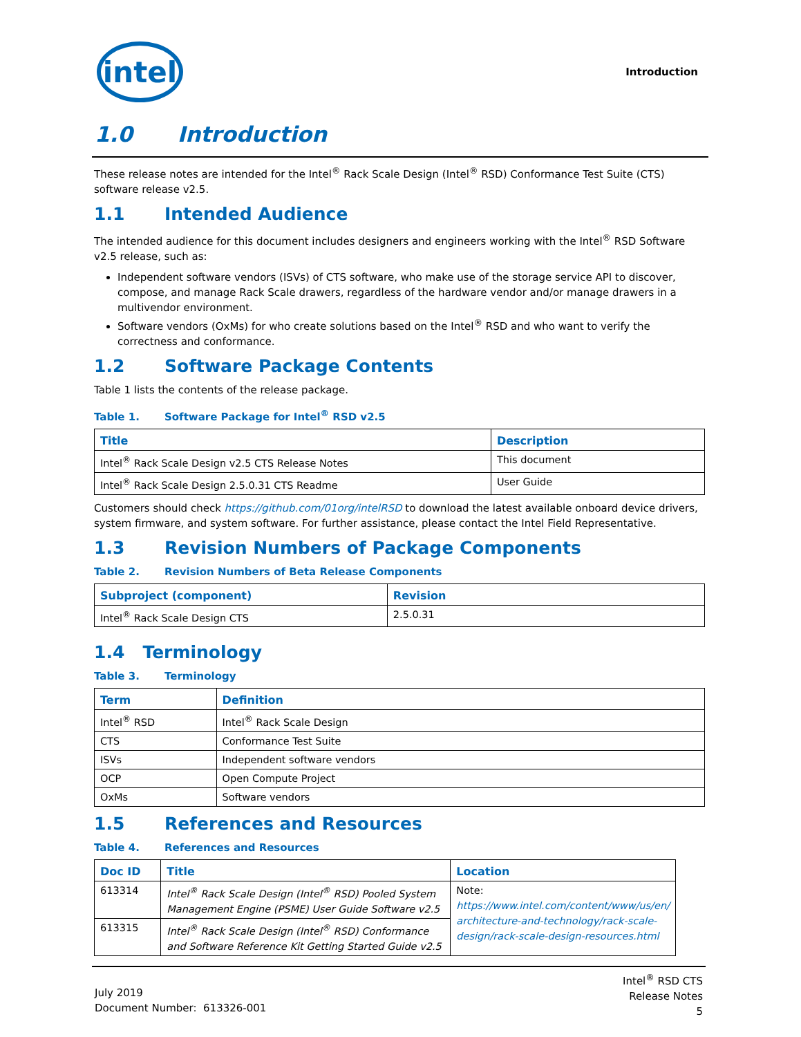intel
Introduction
1.0 Introduction
These release notes are intended for the Intel<sup>®</sup> Rack Scale Design (Intel<sup>®</sup> RSD) Conformance Test Suite (CTS) software release v2.5.
1.1 Intended Audience
The intended audience for this document includes designers and engineers working with the Intel<sup>®</sup> RSD Software v2.5 release, such as:
Independent software vendors (ISVs) of CTS software, who make use of the storage service API to discover, compose, and manage Rack Scale drawers, regardless of the hardware vendor and/or manage drawers in a multivendor environment.
Software vendors (OxMs) for who create solutions based on the Intel<sup>®</sup> RSD and who want to verify the correctness and conformance.
1.2 Software Package Contents
Table 1 lists the contents of the release package.
Table 1. Software Package for Intel<sup>®</sup> RSD v2.5
| Title | Description |
| --- | --- |
| Intel<sup>®</sup> Rack Scale Design v2.5 CTS Release Notes | This document |
| Intel<sup>®</sup> Rack Scale Design 2.5.0.31 CTS Readme | User Guide |
Customers should check https://github.com/01org/intelRSD to download the latest available onboard device drivers, system firmware, and system software. For further assistance, please contact the Intel Field Representative.
1.3 Revision Numbers of Package Components
Table 2. Revision Numbers of Beta Release Components
| Subproject (component) | Revision |
| --- | --- |
| Intel<sup>®</sup> Rack Scale Design CTS | 2.5.0.31 |
1.4 Terminology
Table 3. Terminology
| Term | Definition |
| --- | --- |
| Intel<sup>®</sup> RSD | Intel<sup>®</sup> Rack Scale Design |
| CTS | Conformance Test Suite |
| ISVs | Independent software vendors |
| OCP | Open Compute Project |
| OxMs | Software vendors |
1.5 References and Resources
Table 4. References and Resources
| Doc ID | Title | Location |
| --- | --- | --- |
| 613314 | Intel<sup>®</sup> Rack Scale Design (Intel<sup>®</sup> RSD) Pooled System Management Engine (PSME) User Guide Software v2.5 | Note: https://www.intel.com/content/www/us/en/ architecture-and-technology/rack-scale-design/rack-scale-design-resources.html |
| 613315 | Intel<sup>®</sup> Rack Scale Design (Intel<sup>®</sup> RSD) Conformance and Software Reference Kit Getting Started Guide v2.5 | |
July 2019
Document Number: 613326-001
Intel<sup>®</sup> RSD CTS
Release Notes
5